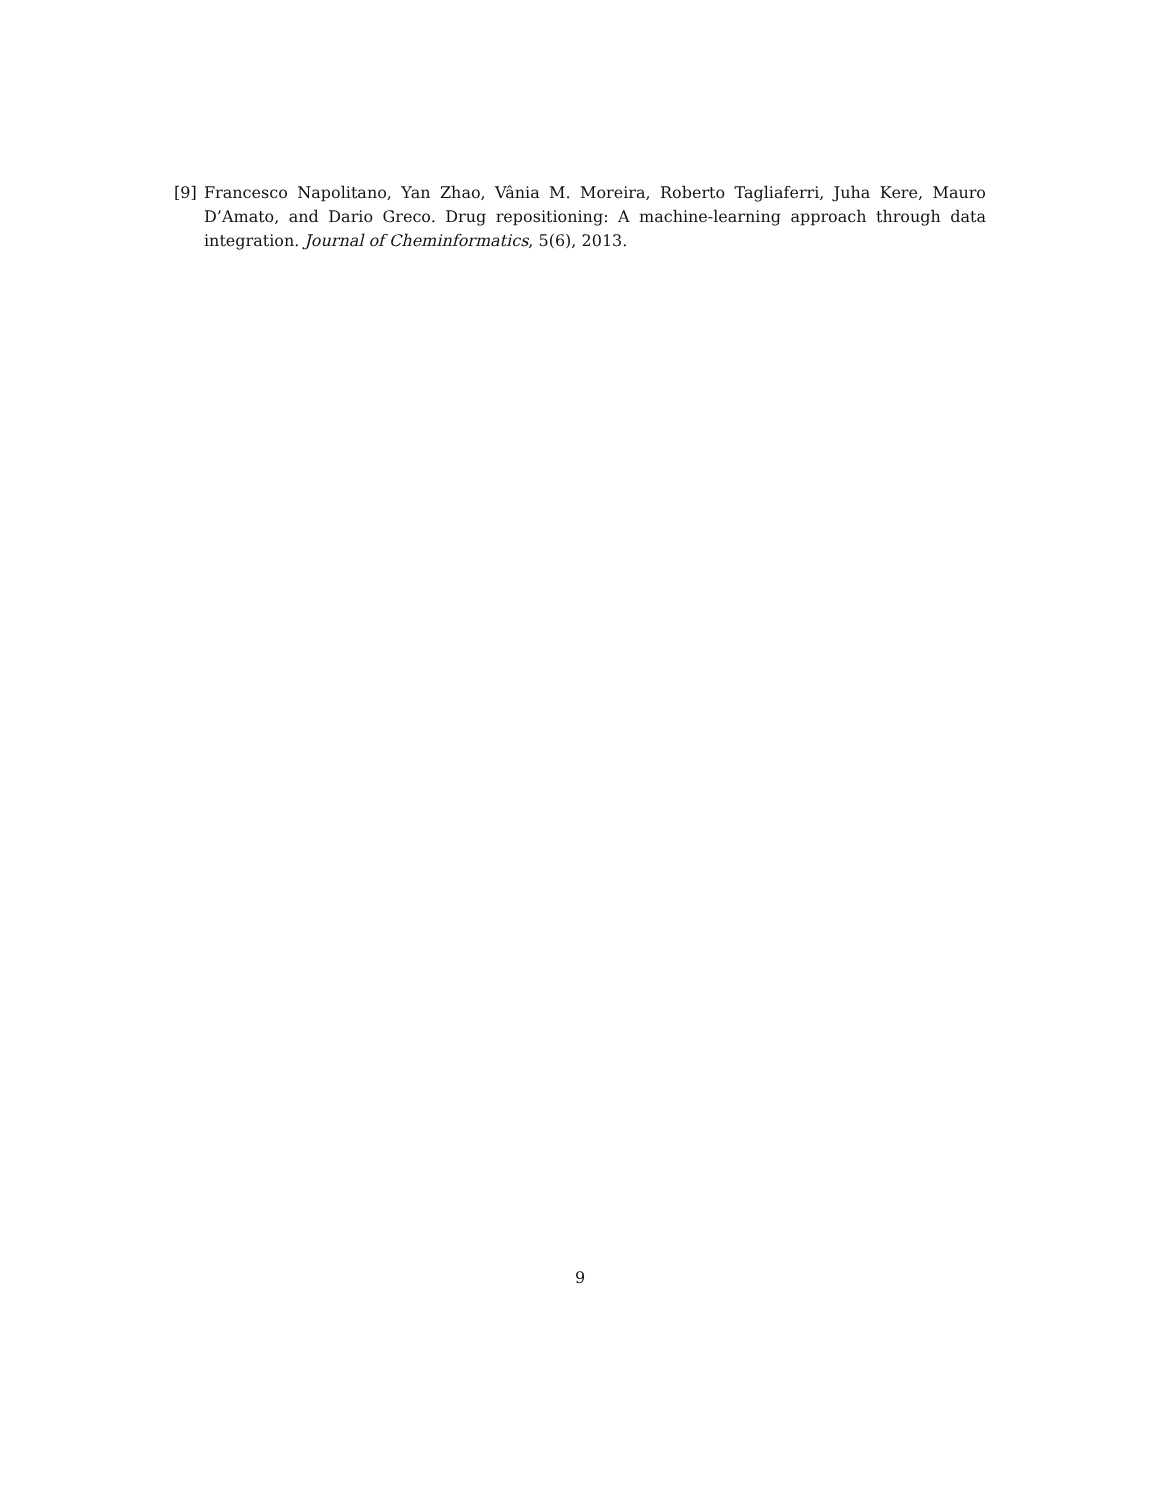[9] Francesco Napolitano, Yan Zhao, Vânia M. Moreira, Roberto Tagliaferri, Juha Kere, Mauro D’Amato, and Dario Greco. Drug repositioning: A machine-learning approach through data integration. Journal of Cheminformatics, 5(6), 2013.
9